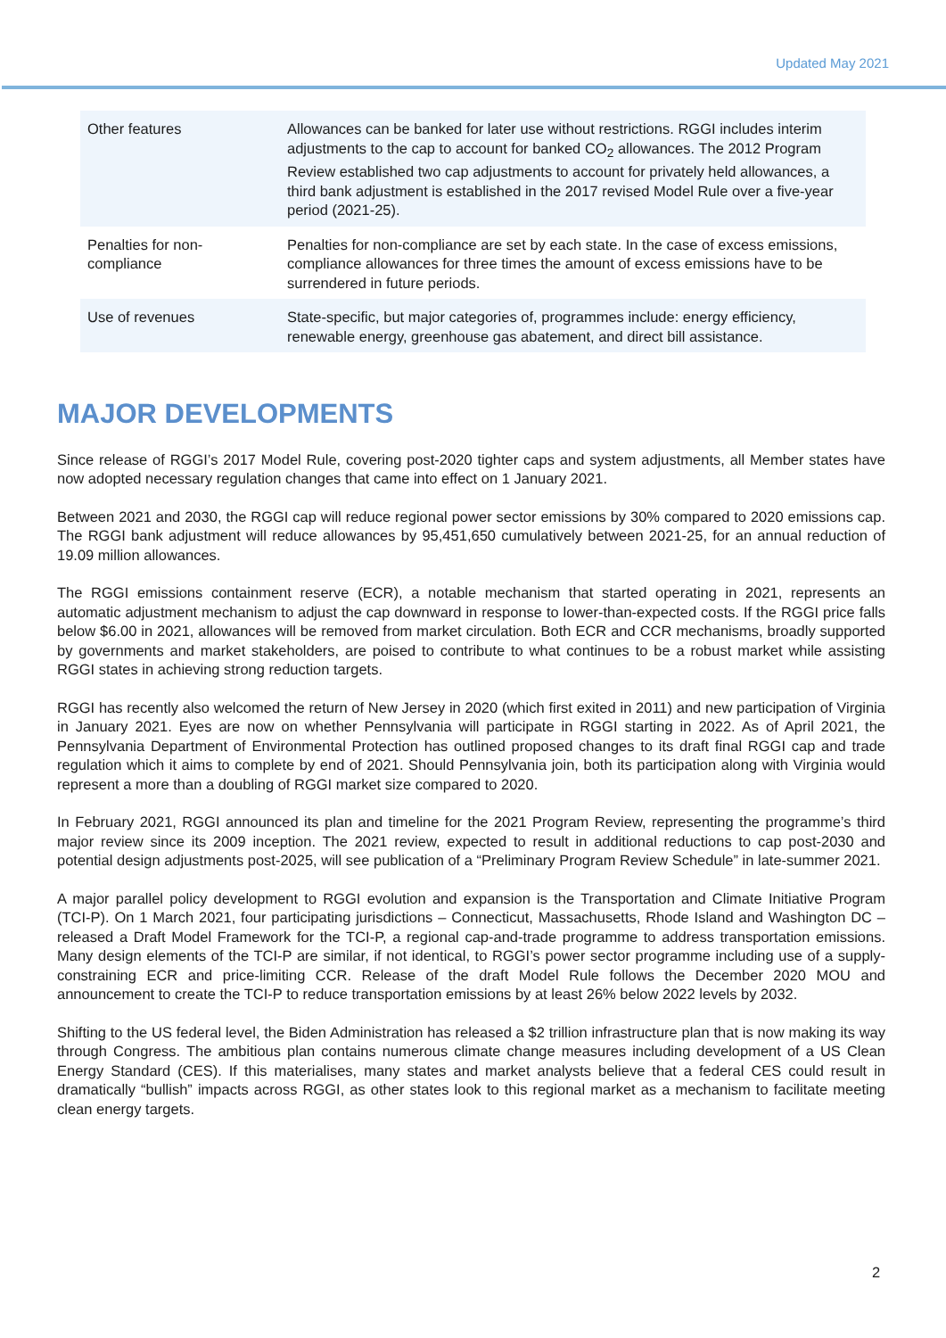Updated May 2021
| Other features | Allowances can be banked for later use without restrictions. RGGI includes interim adjustments to the cap to account for banked CO<sub>2</sub> allowances. The 2012 Program Review established two cap adjustments to account for privately held allowances, a third bank adjustment is established in the 2017 revised Model Rule over a five-year period (2021-25). |
| Penalties for non-compliance | Penalties for non-compliance are set by each state. In the case of excess emissions, compliance allowances for three times the amount of excess emissions have to be surrendered in future periods. |
| Use of revenues | State-specific, but major categories of, programmes include: energy efficiency, renewable energy, greenhouse gas abatement, and direct bill assistance. |
MAJOR DEVELOPMENTS
Since release of RGGI’s 2017 Model Rule, covering post-2020 tighter caps and system adjustments, all Member states have now adopted necessary regulation changes that came into effect on 1 January 2021.
Between 2021 and 2030, the RGGI cap will reduce regional power sector emissions by 30% compared to 2020 emissions cap. The RGGI bank adjustment will reduce allowances by 95,451,650 cumulatively between 2021-25, for an annual reduction of 19.09 million allowances.
The RGGI emissions containment reserve (ECR), a notable mechanism that started operating in 2021, represents an automatic adjustment mechanism to adjust the cap downward in response to lower-than-expected costs. If the RGGI price falls below $6.00 in 2021, allowances will be removed from market circulation. Both ECR and CCR mechanisms, broadly supported by governments and market stakeholders, are poised to contribute to what continues to be a robust market while assisting RGGI states in achieving strong reduction targets.
RGGI has recently also welcomed the return of New Jersey in 2020 (which first exited in 2011) and new participation of Virginia in January 2021. Eyes are now on whether Pennsylvania will participate in RGGI starting in 2022. As of April 2021, the Pennsylvania Department of Environmental Protection has outlined proposed changes to its draft final RGGI cap and trade regulation which it aims to complete by end of 2021. Should Pennsylvania join, both its participation along with Virginia would represent a more than a doubling of RGGI market size compared to 2020.
In February 2021, RGGI announced its plan and timeline for the 2021 Program Review, representing the programme’s third major review since its 2009 inception. The 2021 review, expected to result in additional reductions to cap post-2030 and potential design adjustments post-2025, will see publication of a “Preliminary Program Review Schedule” in late-summer 2021.
A major parallel policy development to RGGI evolution and expansion is the Transportation and Climate Initiative Program (TCI-P). On 1 March 2021, four participating jurisdictions – Connecticut, Massachusetts, Rhode Island and Washington DC – released a Draft Model Framework for the TCI-P, a regional cap-and-trade programme to address transportation emissions. Many design elements of the TCI-P are similar, if not identical, to RGGI’s power sector programme including use of a supply-constraining ECR and price-limiting CCR. Release of the draft Model Rule follows the December 2020 MOU and announcement to create the TCI-P to reduce transportation emissions by at least 26% below 2022 levels by 2032.
Shifting to the US federal level, the Biden Administration has released a $2 trillion infrastructure plan that is now making its way through Congress. The ambitious plan contains numerous climate change measures including development of a US Clean Energy Standard (CES). If this materialises, many states and market analysts believe that a federal CES could result in dramatically “bullish” impacts across RGGI, as other states look to this regional market as a mechanism to facilitate meeting clean energy targets.
2